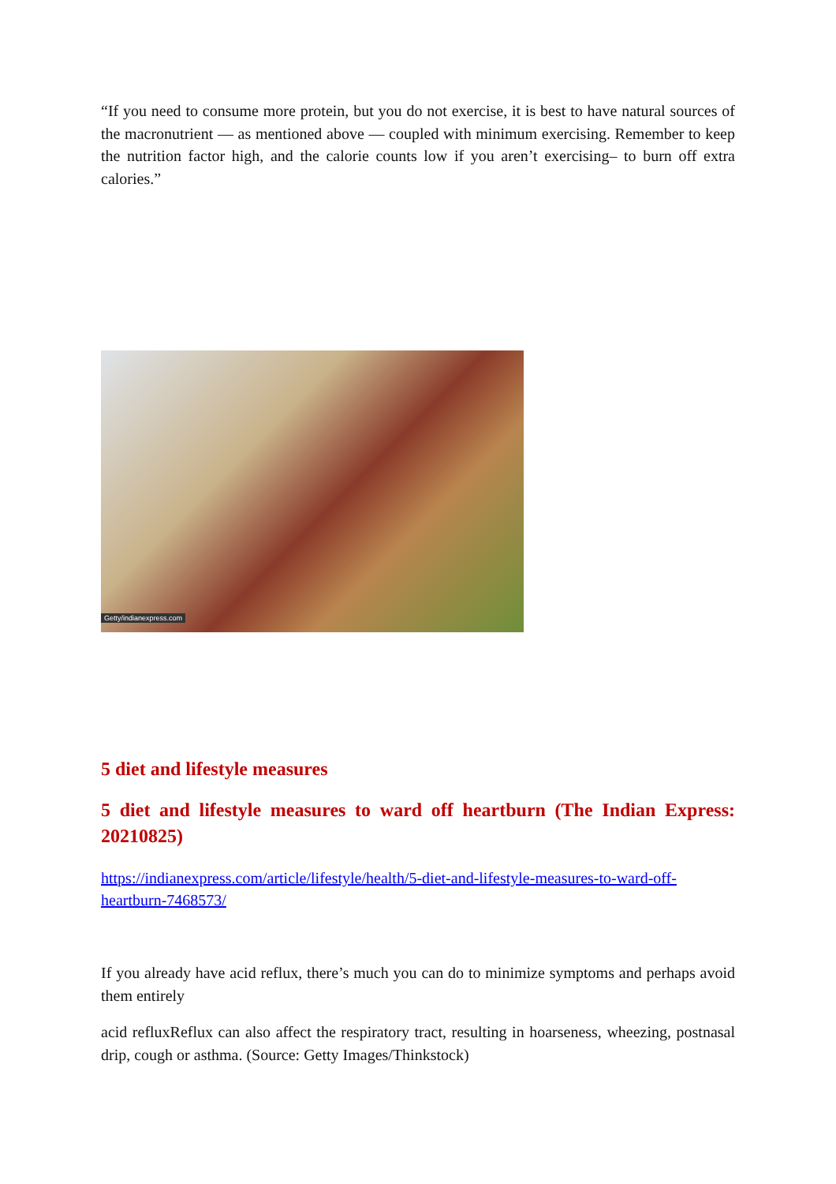“If you need to consume more protein, but you do not exercise, it is best to have natural sources of the macronutrient — as mentioned above — coupled with minimum exercising. Remember to keep the nutrition factor high, and the calorie counts low if you aren’t exercising– to burn off extra calories.”
Getty/indianexpress.com
5 diet and lifestyle measures
5 diet and lifestyle measures to ward off heartburn (The Indian Express: 20210825)
https://indianexpress.com/article/lifestyle/health/5-diet-and-lifestyle-measures-to-ward-off-heartburn-7468573/
If you already have acid reflux, there’s much you can do to minimize symptoms and perhaps avoid them entirely
acid refluxReflux can also affect the respiratory tract, resulting in hoarseness, wheezing, postnasal drip, cough or asthma. (Source: Getty Images/Thinkstock)